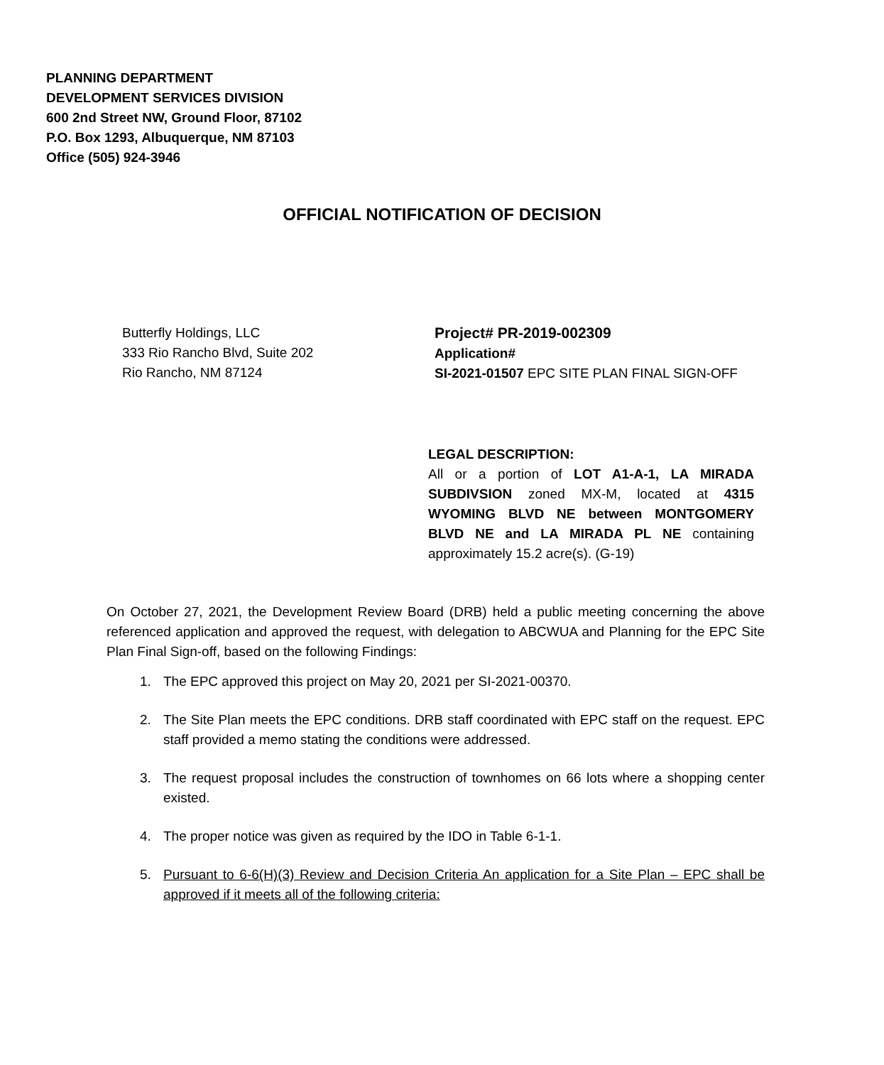PLANNING DEPARTMENT
DEVELOPMENT SERVICES DIVISION
600 2nd Street NW, Ground Floor, 87102
P.O. Box 1293, Albuquerque, NM 87103
Office (505) 924-3946
OFFICIAL NOTIFICATION OF DECISION
Butterfly Holdings, LLC
333 Rio Rancho Blvd, Suite 202
Rio Rancho, NM 87124
Project# PR-2019-002309
Application#
SI-2021-01507 EPC SITE PLAN FINAL SIGN-OFF
LEGAL DESCRIPTION:
All or a portion of LOT A1-A-1, LA MIRADA SUBDIVSION zoned MX-M, located at 4315 WYOMING BLVD NE between MONTGOMERY BLVD NE and LA MIRADA PL NE containing approximately 15.2 acre(s). (G-19)
On October 27, 2021, the Development Review Board (DRB) held a public meeting concerning the above referenced application and approved the request, with delegation to ABCWUA and Planning for the EPC Site Plan Final Sign-off, based on the following Findings:
1. The EPC approved this project on May 20, 2021 per SI-2021-00370.
2. The Site Plan meets the EPC conditions. DRB staff coordinated with EPC staff on the request. EPC staff provided a memo stating the conditions were addressed.
3. The request proposal includes the construction of townhomes on 66 lots where a shopping center existed.
4. The proper notice was given as required by the IDO in Table 6-1-1.
5. Pursuant to 6-6(H)(3) Review and Decision Criteria An application for a Site Plan – EPC shall be approved if it meets all of the following criteria: